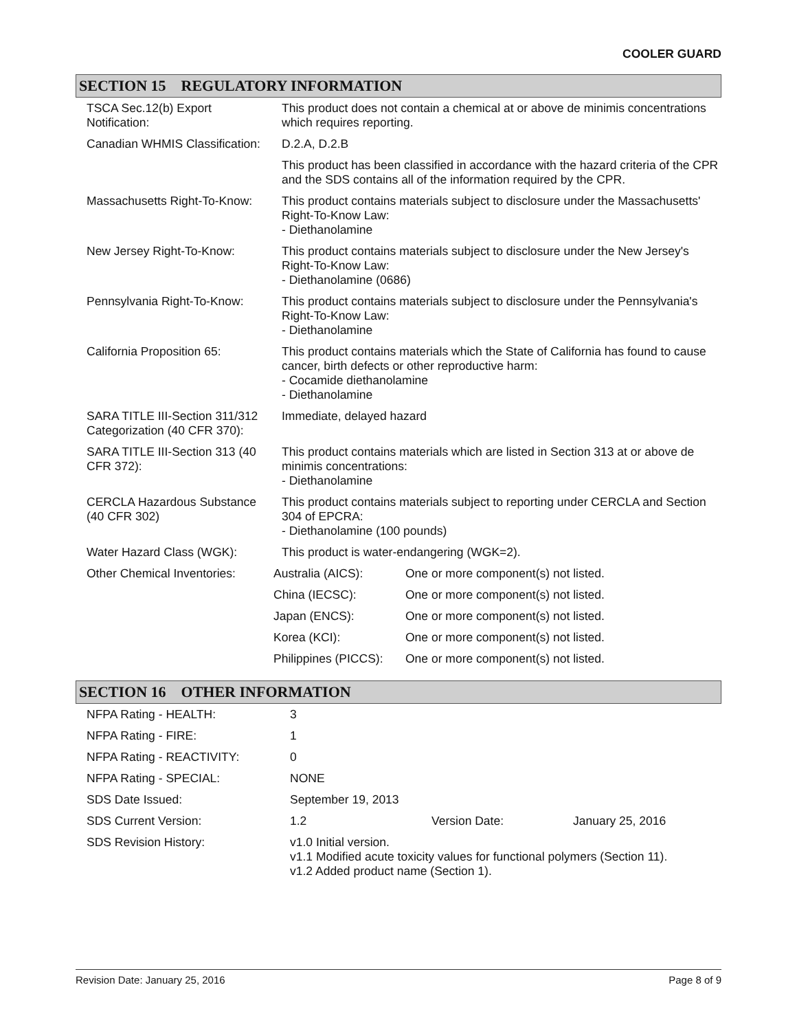COOLER GUARD
SECTION 15 REGULATORY INFORMATION
| TSCA Sec.12(b) Export Notification: | This product does not contain a chemical at or above de minimis concentrations which requires reporting. | |
| Canadian WHMIS Classification: | D.2.A, D.2.B | |
| | This product has been classified in accordance with the hazard criteria of the CPR and the SDS contains all of the information required by the CPR. | |
| Massachusetts Right-To-Know: | This product contains materials subject to disclosure under the Massachusetts' Right-To-Know Law: - Diethanolamine | |
| New Jersey Right-To-Know: | This product contains materials subject to disclosure under the New Jersey's Right-To-Know Law: - Diethanolamine (0686) | |
| Pennsylvania Right-To-Know: | This product contains materials subject to disclosure under the Pennsylvania's Right-To-Know Law: - Diethanolamine | |
| California Proposition 65: | This product contains materials which the State of California has found to cause cancer, birth defects or other reproductive harm: - Cocamide diethanolamine - Diethanolamine | |
| SARA TITLE III-Section 311/312 Categorization (40 CFR 370): | Immediate, delayed hazard | |
| SARA TITLE III-Section 313 (40 CFR 372): | This product contains materials which are listed in Section 313 at or above de minimis concentrations: - Diethanolamine | |
| CERCLA Hazardous Substance (40 CFR 302) | This product contains materials subject to reporting under CERCLA and Section 304 of EPCRA: - Diethanolamine (100 pounds) | |
| Water Hazard Class (WGK): | This product is water-endangering (WGK=2). | |
| Other Chemical Inventories: | Australia (AICS): | One or more component(s) not listed. |
| | China (IECSC): | One or more component(s) not listed. |
| | Japan (ENCS): | One or more component(s) not listed. |
| | Korea (KCI): | One or more component(s) not listed. |
| | Philippines (PICCS): | One or more component(s) not listed. |
SECTION 16 OTHER INFORMATION
| NFPA Rating - HEALTH: | 3 | | |
| NFPA Rating - FIRE: | 1 | | |
| NFPA Rating - REACTIVITY: | 0 | | |
| NFPA Rating - SPECIAL: | NONE | | |
| SDS Date Issued: | September 19, 2013 | | |
| SDS Current Version: | 1.2 | Version Date: | January 25, 2016 |
| SDS Revision History: | v1.0 Initial version. v1.1 Modified acute toxicity values for functional polymers (Section 11). v1.2 Added product name (Section 1). | | |
Revision Date: January 25, 2016 Page 8 of 9